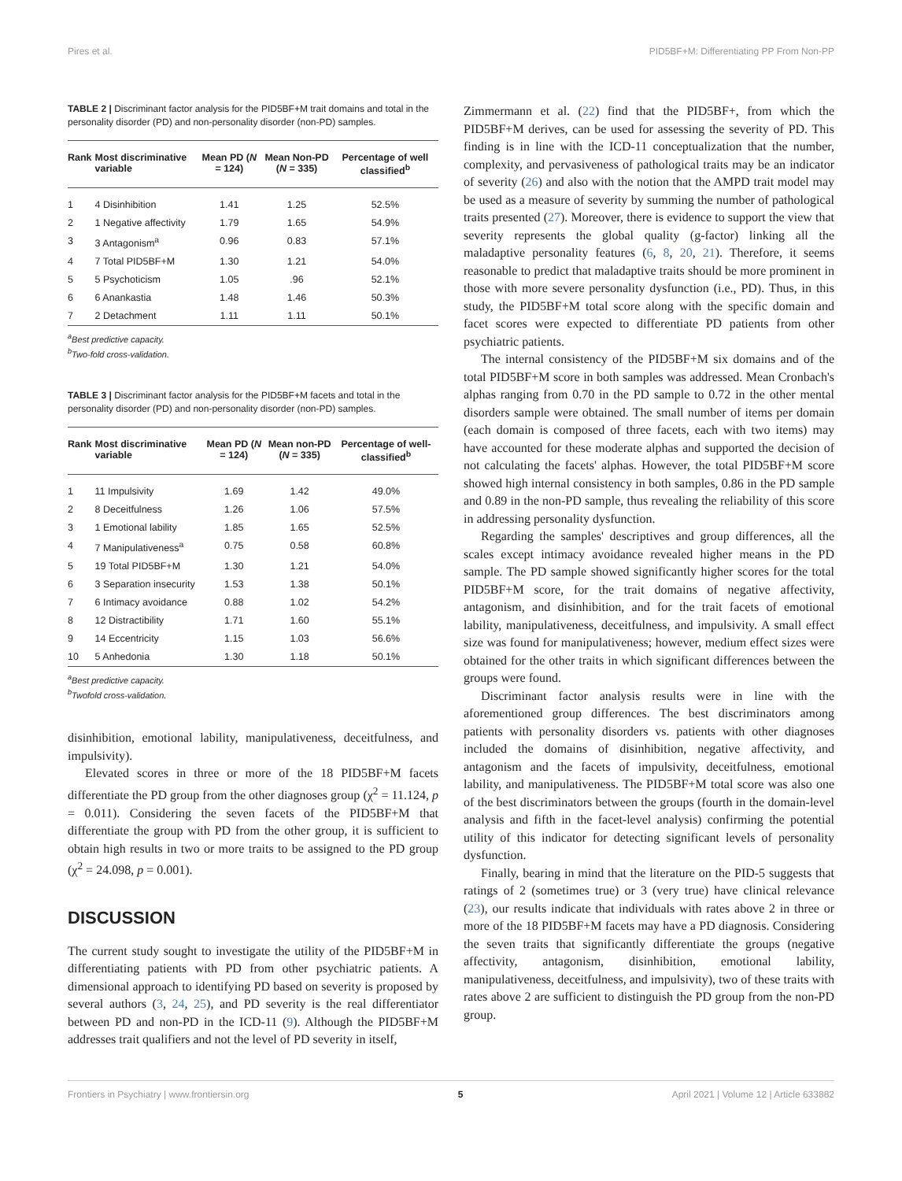Pires et al. PID5BF+M: Differentiating PP From Non-PP
TABLE 2 | Discriminant factor analysis for the PID5BF+M trait domains and total in the personality disorder (PD) and non-personality disorder (non-PD) samples.
| Rank | Most discriminative variable | Mean PD ( N = 124) | Mean Non-PD ( N = 335) | Percentage of well classified<sup>b</sup> |
| --- | --- | --- | --- | --- |
| 1 | 4 Disinhibition | 1.41 | 1.25 | 52.5% |
| 2 | 1 Negative affectivity | 1.79 | 1.65 | 54.9% |
| 3 | 3 Antagonism<sup>a</sup> | 0.96 | 0.83 | 57.1% |
| 4 | 7 Total PID5BF+M | 1.30 | 1.21 | 54.0% |
| 5 | 5 Psychoticism | 1.05 | .96 | 52.1% |
| 6 | 6 Anankastia | 1.48 | 1.46 | 50.3% |
| 7 | 2 Detachment | 1.11 | 1.11 | 50.1% |
<sup>a</sup> Best predictive capacity.
<sup>b</sup> Two-fold cross-validation.
TABLE 3 | Discriminant factor analysis for the PID5BF+M facets and total in the personality disorder (PD) and non-personality disorder (non-PD) samples.
| Rank | Most discriminative variable | Mean PD ( N = 124) | Mean non-PD ( N = 335) | Percentage of well-classified<sup>b</sup> |
| --- | --- | --- | --- | --- |
| 1 | 11 Impulsivity | 1.69 | 1.42 | 49.0% |
| 2 | 8 Deceitfulness | 1.26 | 1.06 | 57.5% |
| 3 | 1 Emotional lability | 1.85 | 1.65 | 52.5% |
| 4 | 7 Manipulativeness<sup>a</sup> | 0.75 | 0.58 | 60.8% |
| 5 | 19 Total PID5BF+M | 1.30 | 1.21 | 54.0% |
| 6 | 3 Separation insecurity | 1.53 | 1.38 | 50.1% |
| 7 | 6 Intimacy avoidance | 0.88 | 1.02 | 54.2% |
| 8 | 12 Distractibility | 1.71 | 1.60 | 55.1% |
| 9 | 14 Eccentricity | 1.15 | 1.03 | 56.6% |
| 10 | 5 Anhedonia | 1.30 | 1.18 | 50.1% |
<sup>a</sup> Best predictive capacity.
<sup>b</sup> Twofold cross-validation.
disinhibition, emotional lability, manipulativeness, deceitfulness, and impulsivity).
Elevated scores in three or more of the 18 PID5BF+M facets differentiate the PD group from the other diagnoses group (χ<sup>2</sup> = 11.124, p = 0.011). Considering the seven facets of the PID5BF+M that differentiate the group with PD from the other group, it is sufficient to obtain high results in two or more traits to be assigned to the PD group (χ<sup>2</sup> = 24.098, p = 0.001).
DISCUSSION
The current study sought to investigate the utility of the PID5BF+M in differentiating patients with PD from other psychiatric patients. A dimensional approach to identifying PD based on severity is proposed by several authors (3, 24, 25), and PD severity is the real differentiator between PD and non-PD in the ICD-11 (9). Although the PID5BF+M addresses trait qualifiers and not the level of PD severity in itself,
Zimmermann et al. (22) find that the PID5BF+, from which the PID5BF+M derives, can be used for assessing the severity of PD. This finding is in line with the ICD-11 conceptualization that the number, complexity, and pervasiveness of pathological traits may be an indicator of severity (26) and also with the notion that the AMPD trait model may be used as a measure of severity by summing the number of pathological traits presented (27). Moreover, there is evidence to support the view that severity represents the global quality (g-factor) linking all the maladaptive personality features (6, 8, 20, 21). Therefore, it seems reasonable to predict that maladaptive traits should be more prominent in those with more severe personality dysfunction (i.e., PD). Thus, in this study, the PID5BF+M total score along with the specific domain and facet scores were expected to differentiate PD patients from other psychiatric patients.
The internal consistency of the PID5BF+M six domains and of the total PID5BF+M score in both samples was addressed. Mean Cronbach's alphas ranging from 0.70 in the PD sample to 0.72 in the other mental disorders sample were obtained. The small number of items per domain (each domain is composed of three facets, each with two items) may have accounted for these moderate alphas and supported the decision of not calculating the facets' alphas. However, the total PID5BF+M score showed high internal consistency in both samples, 0.86 in the PD sample and 0.89 in the non-PD sample, thus revealing the reliability of this score in addressing personality dysfunction.
Regarding the samples' descriptives and group differences, all the scales except intimacy avoidance revealed higher means in the PD sample. The PD sample showed significantly higher scores for the total PID5BF+M score, for the trait domains of negative affectivity, antagonism, and disinhibition, and for the trait facets of emotional lability, manipulativeness, deceitfulness, and impulsivity. A small effect size was found for manipulativeness; however, medium effect sizes were obtained for the other traits in which significant differences between the groups were found.
Discriminant factor analysis results were in line with the aforementioned group differences. The best discriminators among patients with personality disorders vs. patients with other diagnoses included the domains of disinhibition, negative affectivity, and antagonism and the facets of impulsivity, deceitfulness, emotional lability, and manipulativeness. The PID5BF+M total score was also one of the best discriminators between the groups (fourth in the domain-level analysis and fifth in the facet-level analysis) confirming the potential utility of this indicator for detecting significant levels of personality dysfunction.
Finally, bearing in mind that the literature on the PID-5 suggests that ratings of 2 (sometimes true) or 3 (very true) have clinical relevance (23), our results indicate that individuals with rates above 2 in three or more of the 18 PID5BF+M facets may have a PD diagnosis. Considering the seven traits that significantly differentiate the groups (negative affectivity, antagonism, disinhibition, emotional lability, manipulativeness, deceitfulness, and impulsivity), two of these traits with rates above 2 are sufficient to distinguish the PD group from the non-PD group.
Frontiers in Psychiatry | www.frontiersin.org 5 April 2021 | Volume 12 | Article 633882